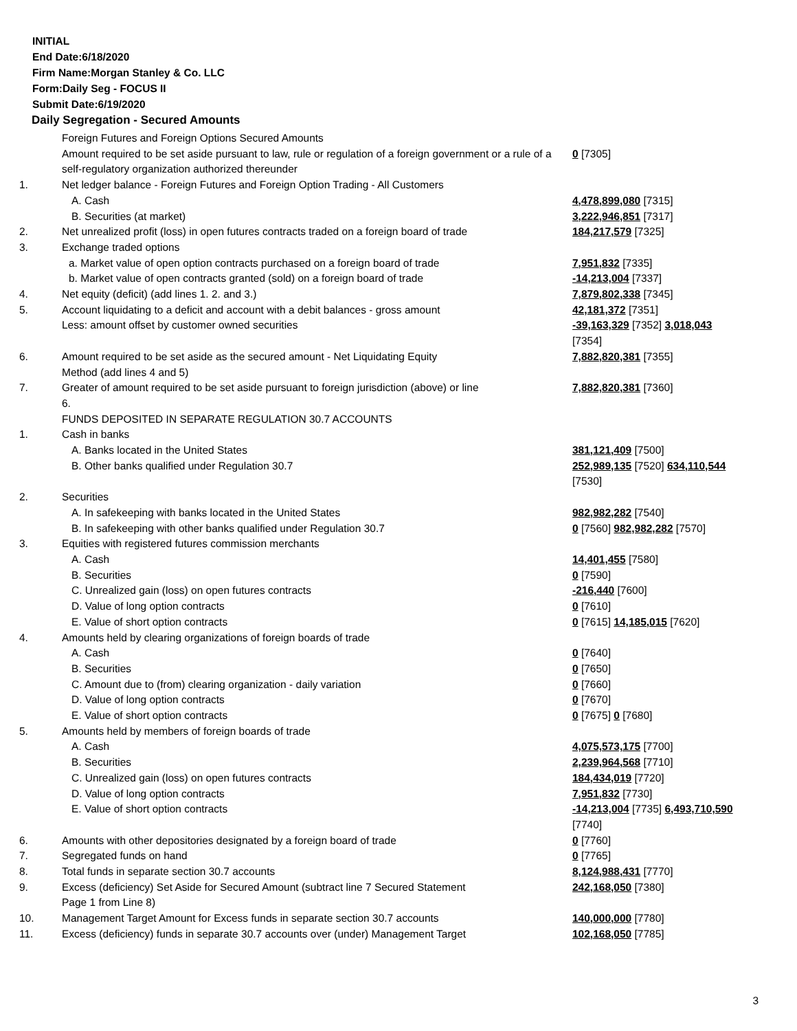INITIAL
End Date:6/18/2020
Firm Name:Morgan Stanley & Co. LLC
Form:Daily Seg - FOCUS II
Submit Date:6/19/2020
Daily Segregation - Secured Amounts
| | Foreign Futures and Foreign Options Secured Amounts | |
| | Amount required to be set aside pursuant to law, rule or regulation of a foreign government or a rule of a self-regulatory organization authorized thereunder | 0 [7305] |
| 1. | Net ledger balance - Foreign Futures and Foreign Option Trading - All Customers | |
| | A. Cash | 4,478,899,080 [7315] |
| | B. Securities (at market) | 3,222,946,851 [7317] |
| 2. | Net unrealized profit (loss) in open futures contracts traded on a foreign board of trade | 184,217,579 [7325] |
| 3. | Exchange traded options | |
| | a. Market value of open option contracts purchased on a foreign board of trade | 7,951,832 [7335] |
| | b. Market value of open contracts granted (sold) on a foreign board of trade | -14,213,004 [7337] |
| 4. | Net equity (deficit) (add lines 1. 2. and 3.) | 7,879,802,338 [7345] |
| 5. | Account liquidating to a deficit and account with a debit balances - gross amount | 42,181,372 [7351] |
| | Less: amount offset by customer owned securities | -39,163,329 [7352] 3,018,043 [7354] |
| 6. | Amount required to be set aside as the secured amount - Net Liquidating Equity Method (add lines 4 and 5) | 7,882,820,381 [7355] |
| 7. | Greater of amount required to be set aside pursuant to foreign jurisdiction (above) or line 6. | 7,882,820,381 [7360] |
| | FUNDS DEPOSITED IN SEPARATE REGULATION 30.7 ACCOUNTS | |
| 1. | Cash in banks | |
| | A. Banks located in the United States | 381,121,409 [7500] |
| | B. Other banks qualified under Regulation 30.7 | 252,989,135 [7520] 634,110,544 [7530] |
| 2. | Securities | |
| | A. In safekeeping with banks located in the United States | 982,982,282 [7540] |
| | B. In safekeeping with other banks qualified under Regulation 30.7 | 0 [7560] 982,982,282 [7570] |
| 3. | Equities with registered futures commission merchants | |
| | A. Cash | 14,401,455 [7580] |
| | B. Securities | 0 [7590] |
| | C. Unrealized gain (loss) on open futures contracts | -216,440 [7600] |
| | D. Value of long option contracts | 0 [7610] |
| | E. Value of short option contracts | 0 [7615] 14,185,015 [7620] |
| 4. | Amounts held by clearing organizations of foreign boards of trade | |
| | A. Cash | 0 [7640] |
| | B. Securities | 0 [7650] |
| | C. Amount due to (from) clearing organization - daily variation | 0 [7660] |
| | D. Value of long option contracts | 0 [7670] |
| | E. Value of short option contracts | 0 [7675] 0 [7680] |
| 5. | Amounts held by members of foreign boards of trade | |
| | A. Cash | 4,075,573,175 [7700] |
| | B. Securities | 2,239,964,568 [7710] |
| | C. Unrealized gain (loss) on open futures contracts | 184,434,019 [7720] |
| | D. Value of long option contracts | 7,951,832 [7730] |
| | E. Value of short option contracts | -14,213,004 [7735] 6,493,710,590 [7740] |
| 6. | Amounts with other depositories designated by a foreign board of trade | 0 [7760] |
| 7. | Segregated funds on hand | 0 [7765] |
| 8. | Total funds in separate section 30.7 accounts | 8,124,988,431 [7770] |
| 9. | Excess (deficiency) Set Aside for Secured Amount (subtract line 7 Secured Statement Page 1 from Line 8) | 242,168,050 [7380] |
| 10. | Management Target Amount for Excess funds in separate section 30.7 accounts | 140,000,000 [7780] |
| 11. | Excess (deficiency) funds in separate 30.7 accounts over (under) Management Target | 102,168,050 [7785] |
3